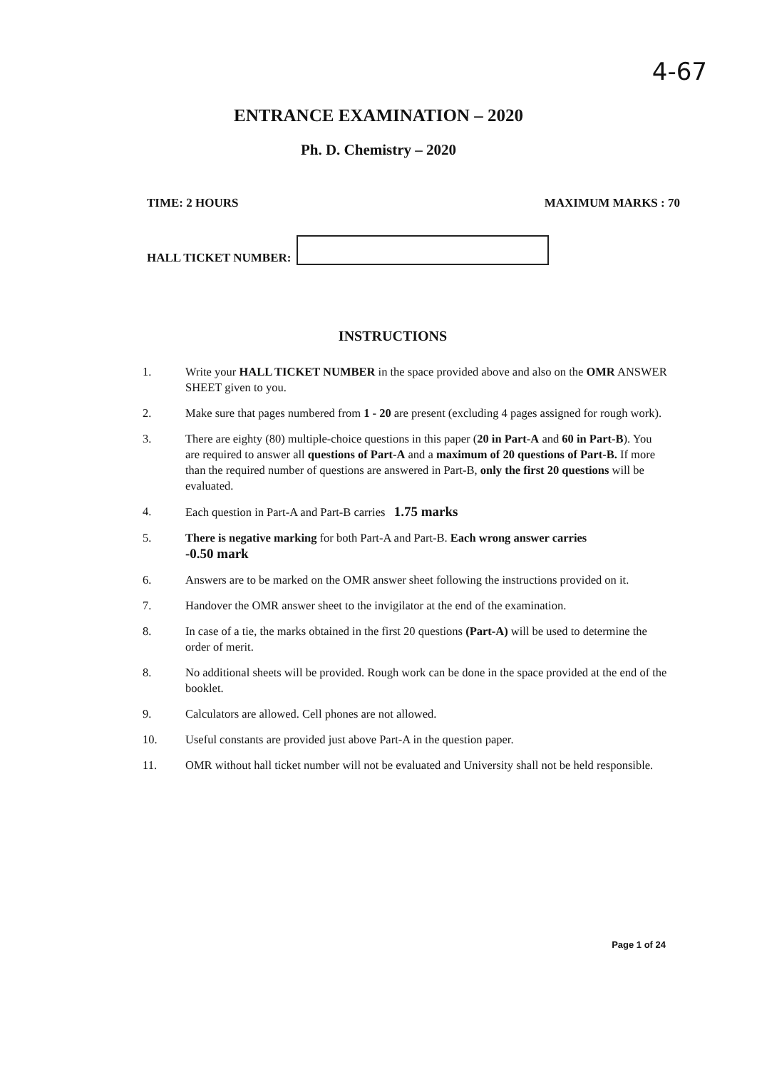4-67
ENTRANCE EXAMINATION – 2020
Ph. D. Chemistry – 2020
TIME: 2 HOURS MAXIMUM MARKS : 70
HALL TICKET NUMBER:
INSTRUCTIONS
1. Write your HALL TICKET NUMBER in the space provided above and also on the OMR ANSWER SHEET given to you.
2. Make sure that pages numbered from 1 - 20 are present (excluding 4 pages assigned for rough work).
3. There are eighty (80) multiple-choice questions in this paper (20 in Part-A and 60 in Part-B). You are required to answer all questions of Part-A and a maximum of 20 questions of Part-B. If more than the required number of questions are answered in Part-B, only the first 20 questions will be evaluated.
4. Each question in Part-A and Part-B carries 1.75 marks
5. There is negative marking for both Part-A and Part-B. Each wrong answer carries
-0.50 mark
6. Answers are to be marked on the OMR answer sheet following the instructions provided on it.
7. Handover the OMR answer sheet to the invigilator at the end of the examination.
8. In case of a tie, the marks obtained in the first 20 questions (Part-A) will be used to determine the order of merit.
8. No additional sheets will be provided. Rough work can be done in the space provided at the end of the booklet.
9. Calculators are allowed. Cell phones are not allowed.
10. Useful constants are provided just above Part-A in the question paper.
11. OMR without hall ticket number will not be evaluated and University shall not be held responsible.
Page 1 of 24